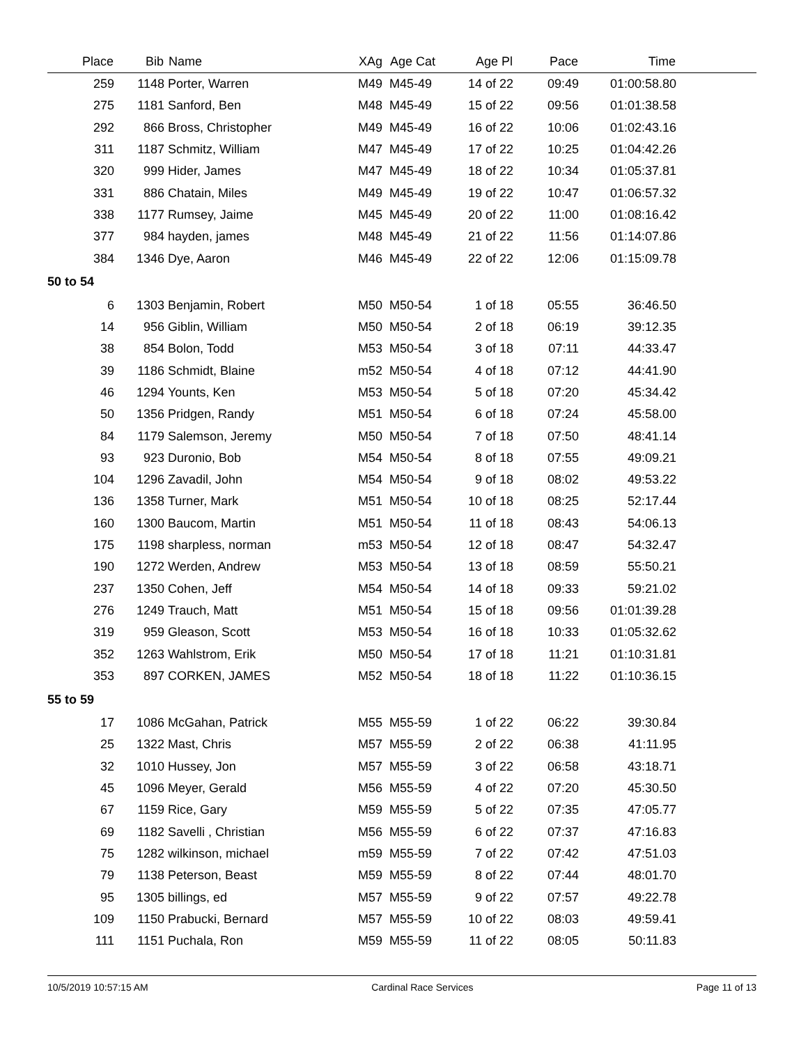| Place | Bib | Name | XAg | Age Cat | Age Pl | Pace | Time | |
| --- | --- | --- | --- | --- | --- | --- | --- | --- |
| 259 | 1148 | Porter, Warren | M49 | M45-49 | 14 of 22 | 09:49 | 01:00:58.80 | |
| 275 | 1181 | Sanford, Ben | M48 | M45-49 | 15 of 22 | 09:56 | 01:01:38.58 | |
| 292 | 866 | Bross, Christopher | M49 | M45-49 | 16 of 22 | 10:06 | 01:02:43.16 | |
| 311 | 1187 | Schmitz, William | M47 | M45-49 | 17 of 22 | 10:25 | 01:04:42.26 | |
| 320 | 999 | Hider, James | M47 | M45-49 | 18 of 22 | 10:34 | 01:05:37.81 | |
| 331 | 886 | Chatain, Miles | M49 | M45-49 | 19 of 22 | 10:47 | 01:06:57.32 | |
| 338 | 1177 | Rumsey, Jaime | M45 | M45-49 | 20 of 22 | 11:00 | 01:08:16.42 | |
| 377 | 984 | hayden, james | M48 | M45-49 | 21 of 22 | 11:56 | 01:14:07.86 | |
| 384 | 1346 | Dye, Aaron | M46 | M45-49 | 22 of 22 | 12:06 | 01:15:09.78 | |
| 50 to 54 | | | | | | | | |
| 6 | 1303 | Benjamin, Robert | M50 | M50-54 | 1 of 18 | 05:55 | 36:46.50 | |
| 14 | 956 | Giblin, William | M50 | M50-54 | 2 of 18 | 06:19 | 39:12.35 | |
| 38 | 854 | Bolon, Todd | M53 | M50-54 | 3 of 18 | 07:11 | 44:33.47 | |
| 39 | 1186 | Schmidt, Blaine | m52 | M50-54 | 4 of 18 | 07:12 | 44:41.90 | |
| 46 | 1294 | Younts, Ken | M53 | M50-54 | 5 of 18 | 07:20 | 45:34.42 | |
| 50 | 1356 | Pridgen, Randy | M51 | M50-54 | 6 of 18 | 07:24 | 45:58.00 | |
| 84 | 1179 | Salemson, Jeremy | M50 | M50-54 | 7 of 18 | 07:50 | 48:41.14 | |
| 93 | 923 | Duronio, Bob | M54 | M50-54 | 8 of 18 | 07:55 | 49:09.21 | |
| 104 | 1296 | Zavadil, John | M54 | M50-54 | 9 of 18 | 08:02 | 49:53.22 | |
| 136 | 1358 | Turner, Mark | M51 | M50-54 | 10 of 18 | 08:25 | 52:17.44 | |
| 160 | 1300 | Baucom, Martin | M51 | M50-54 | 11 of 18 | 08:43 | 54:06.13 | |
| 175 | 1198 | sharpless, norman | m53 | M50-54 | 12 of 18 | 08:47 | 54:32.47 | |
| 190 | 1272 | Werden, Andrew | M53 | M50-54 | 13 of 18 | 08:59 | 55:50.21 | |
| 237 | 1350 | Cohen, Jeff | M54 | M50-54 | 14 of 18 | 09:33 | 59:21.02 | |
| 276 | 1249 | Trauch, Matt | M51 | M50-54 | 15 of 18 | 09:56 | 01:01:39.28 | |
| 319 | 959 | Gleason, Scott | M53 | M50-54 | 16 of 18 | 10:33 | 01:05:32.62 | |
| 352 | 1263 | Wahlstrom, Erik | M50 | M50-54 | 17 of 18 | 11:21 | 01:10:31.81 | |
| 353 | 897 | CORKEN, JAMES | M52 | M50-54 | 18 of 18 | 11:22 | 01:10:36.15 | |
| 55 to 59 | | | | | | | | |
| 17 | 1086 | McGahan, Patrick | M55 | M55-59 | 1 of 22 | 06:22 | 39:30.84 | |
| 25 | 1322 | Mast, Chris | M57 | M55-59 | 2 of 22 | 06:38 | 41:11.95 | |
| 32 | 1010 | Hussey, Jon | M57 | M55-59 | 3 of 22 | 06:58 | 43:18.71 | |
| 45 | 1096 | Meyer, Gerald | M56 | M55-59 | 4 of 22 | 07:20 | 45:30.50 | |
| 67 | 1159 | Rice, Gary | M59 | M55-59 | 5 of 22 | 07:35 | 47:05.77 | |
| 69 | 1182 | Savelli , Christian | M56 | M55-59 | 6 of 22 | 07:37 | 47:16.83 | |
| 75 | 1282 | wilkinson, michael | m59 | M55-59 | 7 of 22 | 07:42 | 47:51.03 | |
| 79 | 1138 | Peterson, Beast | M59 | M55-59 | 8 of 22 | 07:44 | 48:01.70 | |
| 95 | 1305 | billings, ed | M57 | M55-59 | 9 of 22 | 07:57 | 49:22.78 | |
| 109 | 1150 | Prabucki, Bernard | M57 | M55-59 | 10 of 22 | 08:03 | 49:59.41 | |
| 111 | 1151 | Puchala, Ron | M59 | M55-59 | 11 of 22 | 08:05 | 50:11.83 | |
10/5/2019 10:57:15 AM Cardinal Race Services Page 11 of 13